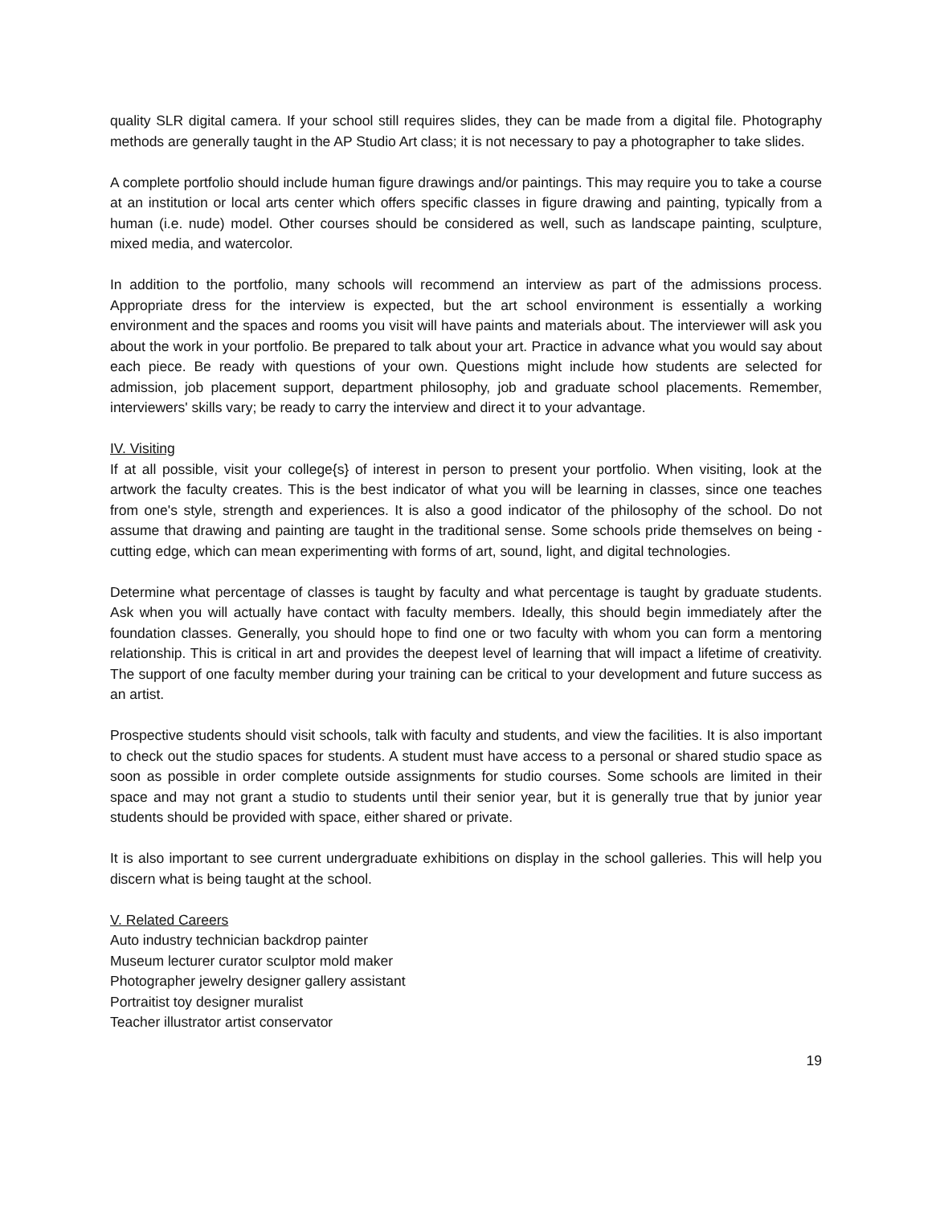quality SLR digital camera. If your school still requires slides, they can be made from a digital file. Photography methods are generally taught in the AP Studio Art class; it is not necessary to pay a photographer to take slides.
A complete portfolio should include human figure drawings and/or paintings. This may require you to take a course at an institution or local arts center which offers specific classes in figure drawing and painting, typically from a human (i.e. nude) model. Other courses should be considered as well, such as landscape painting, sculpture, mixed media, and watercolor.
In addition to the portfolio, many schools will recommend an interview as part of the admissions process. Appropriate dress for the interview is expected, but the art school environment is essentially a working environment and the spaces and rooms you visit will have paints and materials about. The interviewer will ask you about the work in your portfolio. Be prepared to talk about your art. Practice in advance what you would say about each piece. Be ready with questions of your own. Questions might include how students are selected for admission, job placement support, department philosophy, job and graduate school placements. Remember, interviewers' skills vary; be ready to carry the interview and direct it to your advantage.
IV. Visiting
If at all possible, visit your college{s} of interest in person to present your portfolio. When visiting, look at the artwork the faculty creates. This is the best indicator of what you will be learning in classes, since one teaches from one's style, strength and experiences. It is also a good indicator of the philosophy of the school. Do not assume that drawing and painting are taught in the traditional sense. Some schools pride themselves on being -cutting edge, which can mean experimenting with forms of art, sound, light, and digital technologies.
Determine what percentage of classes is taught by faculty and what percentage is taught by graduate students. Ask when you will actually have contact with faculty members. Ideally, this should begin immediately after the foundation classes. Generally, you should hope to find one or two faculty with whom you can form a mentoring relationship. This is critical in art and provides the deepest level of learning that will impact a lifetime of creativity. The support of one faculty member during your training can be critical to your development and future success as an artist.
Prospective students should visit schools, talk with faculty and students, and view the facilities. It is also important to check out the studio spaces for students. A student must have access to a personal or shared studio space as soon as possible in order complete outside assignments for studio courses. Some schools are limited in their space and may not grant a studio to students until their senior year, but it is generally true that by junior year students should be provided with space, either shared or private.
It is also important to see current undergraduate exhibitions on display in the school galleries. This will help you discern what is being taught at the school.
V. Related Careers
Auto industry technician backdrop painter
Museum lecturer curator sculptor mold maker
Photographer jewelry designer gallery assistant
Portraitist toy designer muralist
Teacher illustrator artist conservator
19